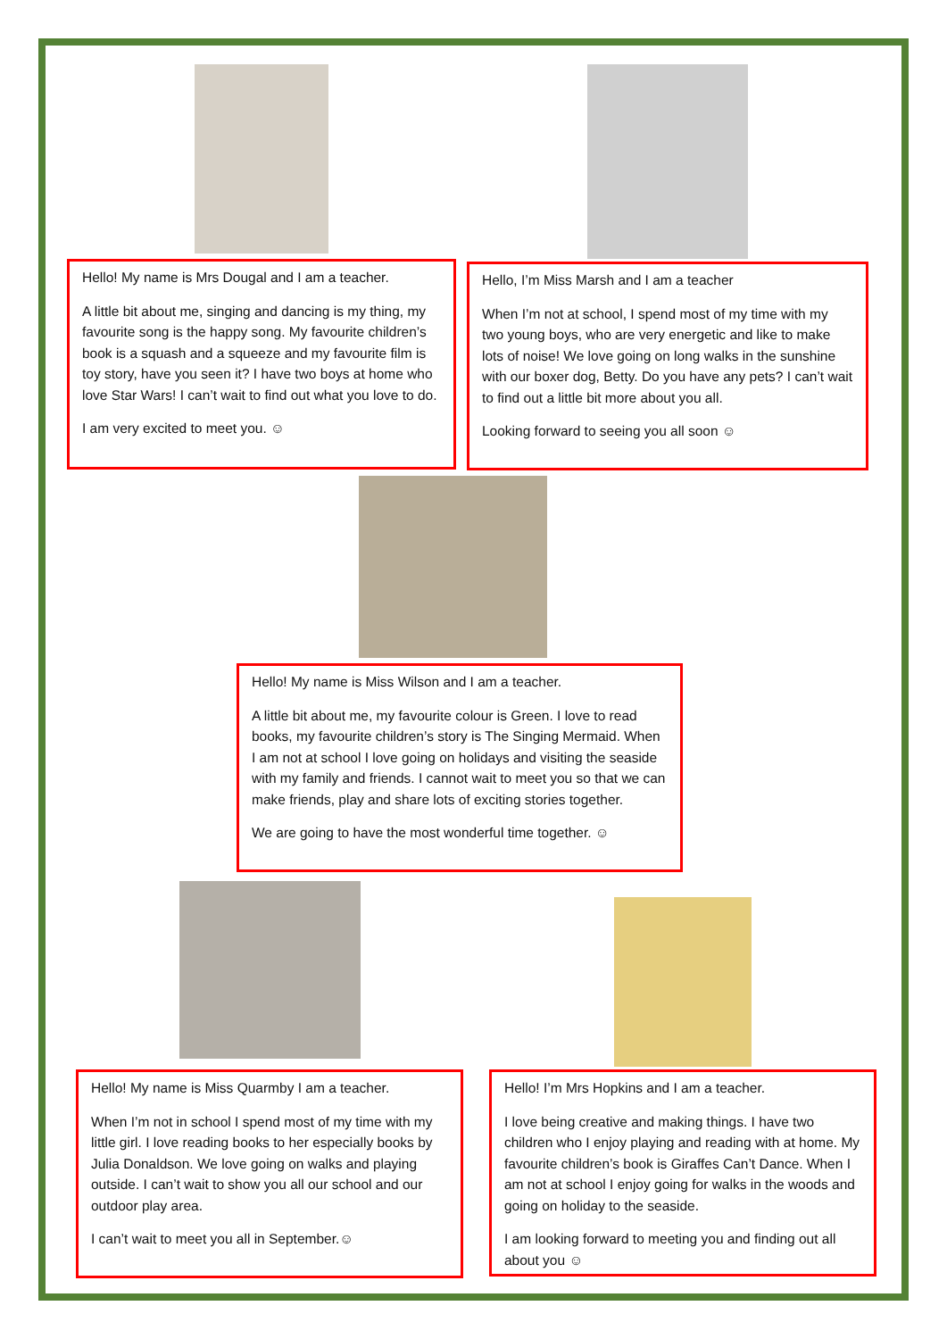Hello! My name is Mrs Dougal and I am a teacher.
A little bit about me, singing and dancing is my thing, my favourite song is the happy song. My favourite children’s book is a squash and a squeeze and my favourite film is toy story, have you seen it? I have two boys at home who love Star Wars! I can’t wait to find out what you love to do.
I am very excited to meet you. ☺
Hello, I’m Miss Marsh and I am a teacher
When I’m not at school, I spend most of my time with my two young boys, who are very energetic and like to make lots of noise! We love going on long walks in the sunshine with our boxer dog, Betty. Do you have any pets? I can’t wait to find out a little bit more about you all.
Looking forward to seeing you all soon ☺
Hello! My name is Miss Wilson and I am a teacher.
A little bit about me, my favourite colour is Green. I love to read books, my favourite children’s story is The Singing Mermaid. When I am not at school I love going on holidays and visiting the seaside with my family and friends. I cannot wait to meet you so that we can make friends, play and share lots of exciting stories together.
We are going to have the most wonderful time together. ☺
Hello! My name is Miss Quarmby I am a teacher.
When I’m not in school I spend most of my time with my little girl. I love reading books to her especially books by Julia Donaldson. We love going on walks and playing outside. I can’t wait to show you all our school and our outdoor play area.
I can’t wait to meet you all in September.☺
Hello! I’m Mrs Hopkins and I am a teacher.
I love being creative and making things. I have two children who I enjoy playing and reading with at home. My favourite children’s book is Giraffes Can’t Dance. When I am not at school I enjoy going for walks in the woods and going on holiday to the seaside.
I am looking forward to meeting you and finding out all about you ☺